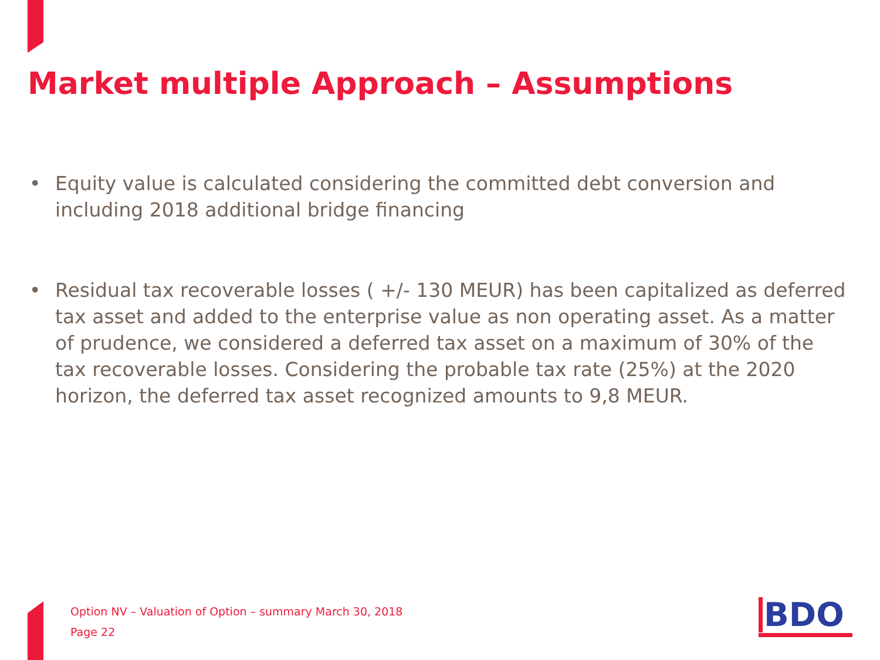Market multiple Approach – Assumptions
• Equity value is calculated considering the committed debt conversion and including 2018 additional bridge financing
• Residual tax recoverable losses ( +/- 130 MEUR) has been capitalized as deferred tax asset and added to the enterprise value as non operating asset. As a matter of prudence, we considered a deferred tax asset on a maximum of 30% of the tax recoverable losses. Considering the probable tax rate (25%) at the 2020 horizon, the deferred tax asset recognized amounts to 9,8 MEUR.
Option NV – Valuation of Option – summary March 30, 2018
Page 22
BDO